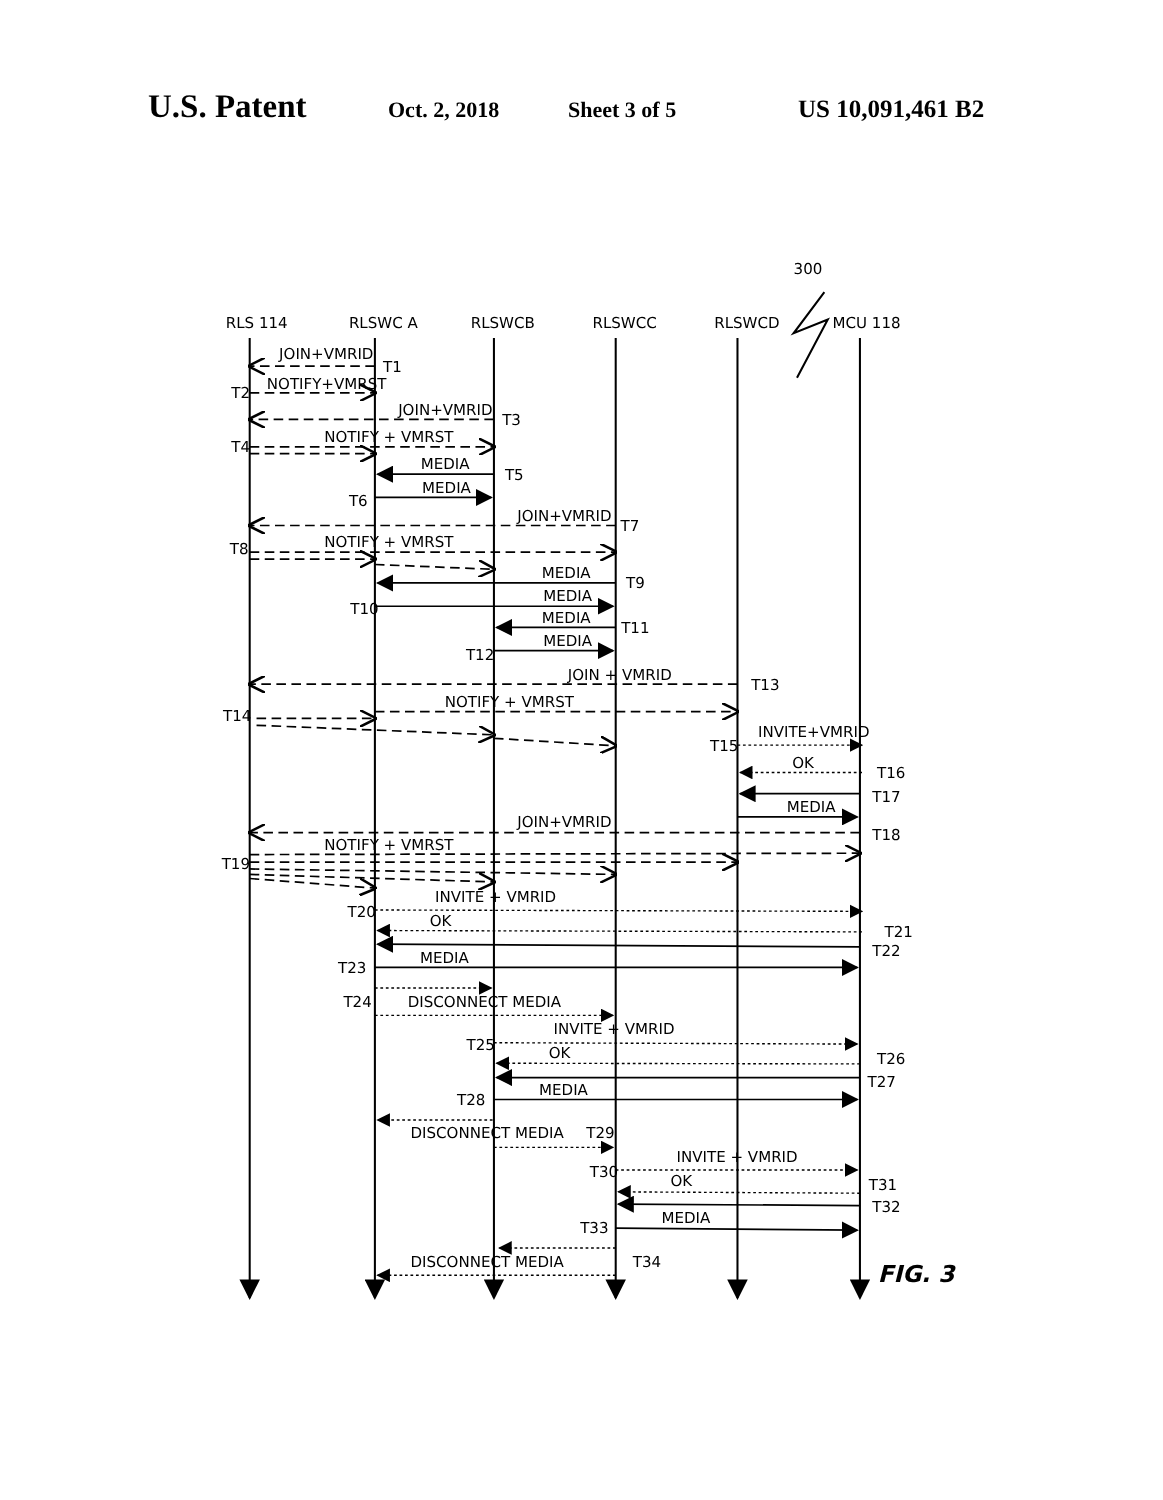U.S. Patent Oct. 2, 2018 Sheet 3 of 5 US 10,091,461 B2
RLS 114
RLSWC A
RLSWCB
RLSWCC
RLSWCD
MCU 118
300
JOIN+VMRID
T1
T2
NOTIFY+VMRST
JOIN+VMRID
T3
T4
NOTIFY + VMRST
MEDIA
T5
MEDIA
T6
JOIN+VMRID
T7
T8
NOTIFY + VMRST
MEDIA
T9
MEDIA
T10
MEDIA
T11
MEDIA
T12
JOIN + VMRID
T13
T14
NOTIFY + VMRST
INVITE+VMRID
T15
OK
T16
T17
MEDIA
JOIN+VMRID
T18
T19
NOTIFY + VMRST
INVITE + VMRID
T20
OK
T21
T22
MEDIA
T23
T24
DISCONNECT MEDIA
INVITE + VMRID
T25
OK
T26
T27
MEDIA
T28
DISCONNECT MEDIA
T29
INVITE + VMRID
T30
OK
T31
T32
MEDIA
T33
DISCONNECT MEDIA
T34
FIG. 3